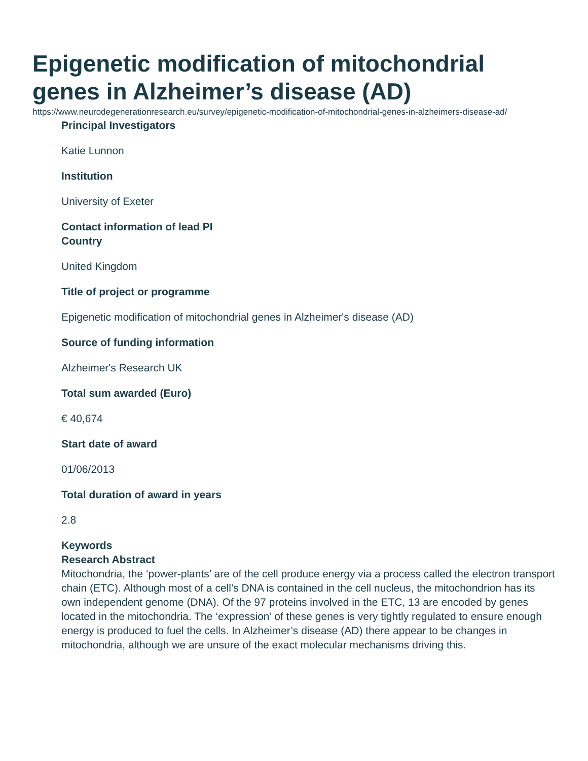Epigenetic modification of mitochondrial genes in Alzheimer’s disease (AD)
https://www.neurodegenerationresearch.eu/survey/epigenetic-modification-of-mitochondrial-genes-in-alzheimers-disease-ad/
Principal Investigators
Katie Lunnon
Institution
University of Exeter
Contact information of lead PI
Country
United Kingdom
Title of project or programme
Epigenetic modification of mitochondrial genes in Alzheimer's disease (AD)
Source of funding information
Alzheimer's Research UK
Total sum awarded (Euro)
€ 40,674
Start date of award
01/06/2013
Total duration of award in years
2.8
Keywords
Research Abstract
Mitochondria, the ‘power-plants’ are of the cell produce energy via a process called the electron transport chain (ETC). Although most of a cell’s DNA is contained in the cell nucleus, the mitochondrion has its own independent genome (DNA). Of the 97 proteins involved in the ETC, 13 are encoded by genes located in the mitochondria. The ‘expression’ of these genes is very tightly regulated to ensure enough energy is produced to fuel the cells. In Alzheimer’s disease (AD) there appear to be changes in mitochondria, although we are unsure of the exact molecular mechanisms driving this.